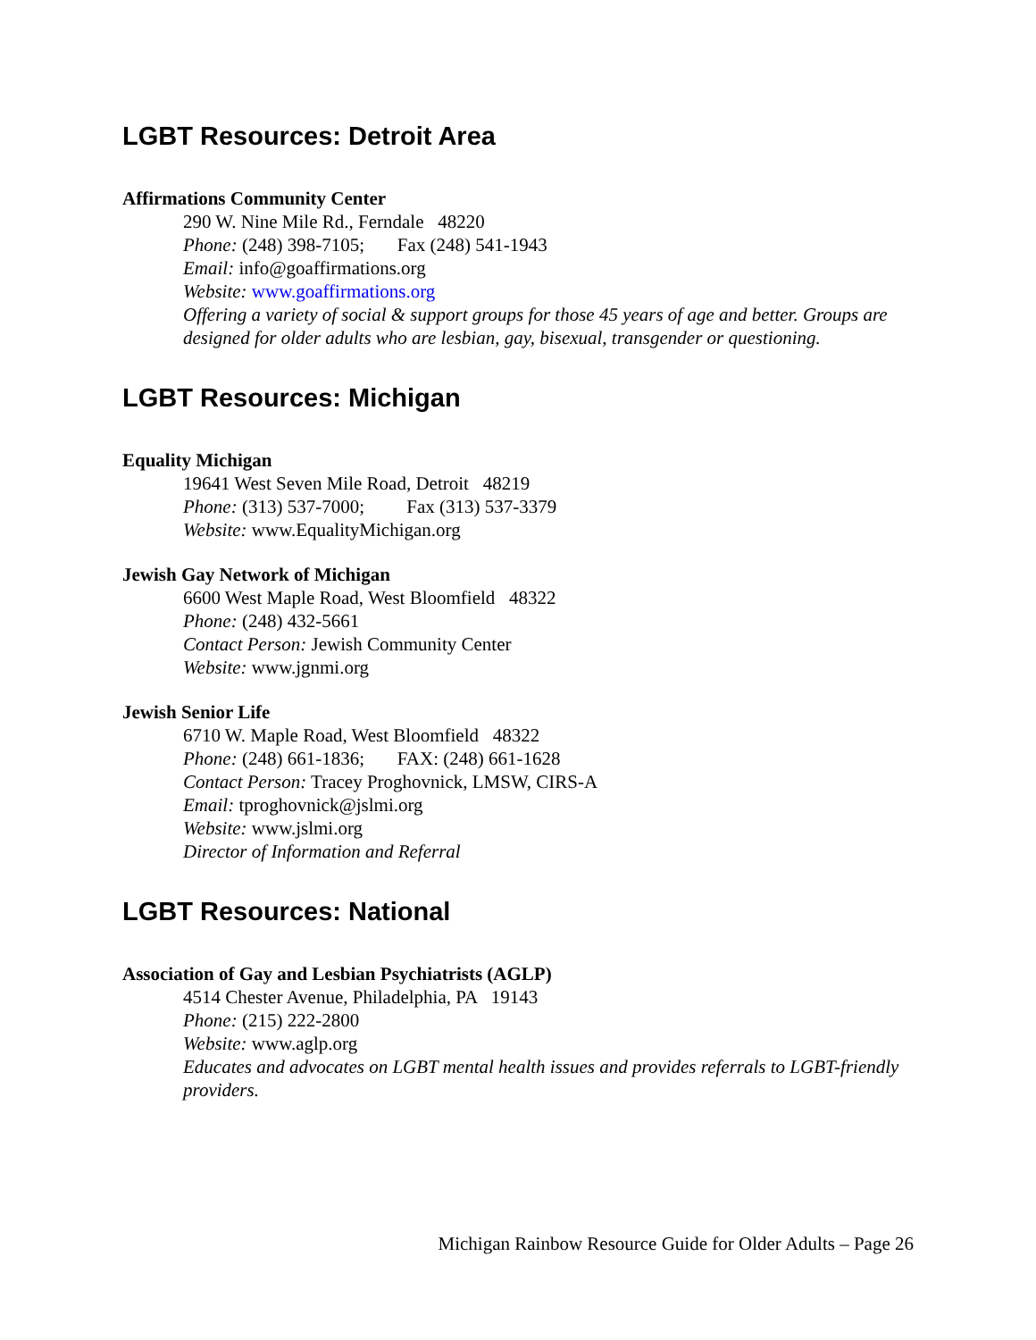LGBT Resources: Detroit Area
Affirmations Community Center
290 W. Nine Mile Rd., Ferndale 48220
Phone: (248) 398-7105; Fax (248) 541-1943
Email: info@goaffirmations.org
Website: www.goaffirmations.org
Offering a variety of social & support groups for those 45 years of age and better. Groups are designed for older adults who are lesbian, gay, bisexual, transgender or questioning.
LGBT Resources: Michigan
Equality Michigan
19641 West Seven Mile Road, Detroit 48219
Phone: (313) 537-7000; Fax (313) 537-3379
Website: www.EqualityMichigan.org
Jewish Gay Network of Michigan
6600 West Maple Road, West Bloomfield 48322
Phone: (248) 432-5661
Contact Person: Jewish Community Center
Website: www.jgnmi.org
Jewish Senior Life
6710 W. Maple Road, West Bloomfield 48322
Phone: (248) 661-1836; FAX: (248) 661-1628
Contact Person: Tracey Proghovnick, LMSW, CIRS-A
Email: tproghovnick@jslmi.org
Website: www.jslmi.org
Director of Information and Referral
LGBT Resources: National
Association of Gay and Lesbian Psychiatrists (AGLP)
4514 Chester Avenue, Philadelphia, PA 19143
Phone: (215) 222-2800
Website: www.aglp.org
Educates and advocates on LGBT mental health issues and provides referrals to LGBT-friendly providers.
Michigan Rainbow Resource Guide for Older Adults – Page 26